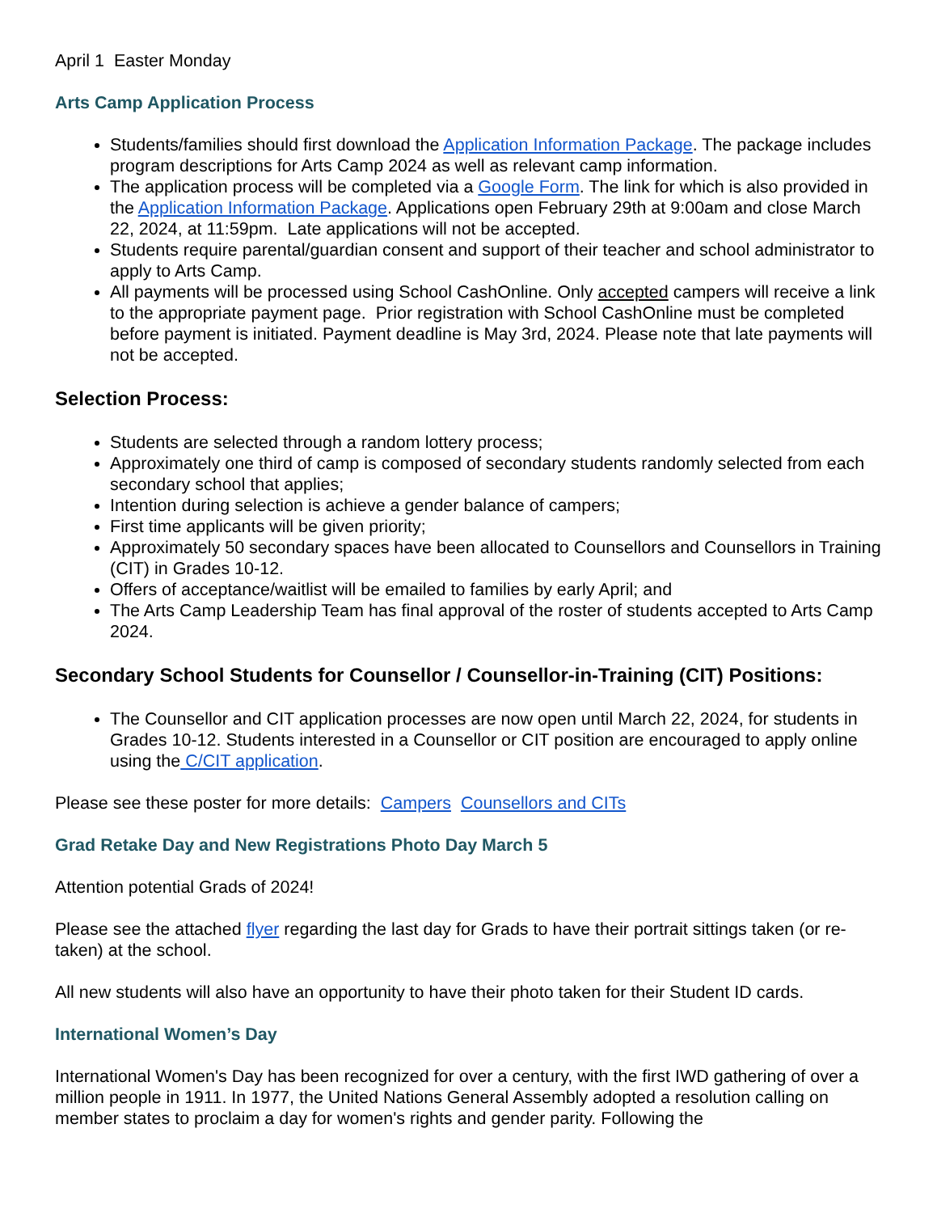April 1 Easter Monday
Arts Camp Application Process
Students/families should first download the Application Information Package. The package includes program descriptions for Arts Camp 2024 as well as relevant camp information.
The application process will be completed via a Google Form. The link for which is also provided in the Application Information Package. Applications open February 29th at 9:00am and close March 22, 2024, at 11:59pm. Late applications will not be accepted.
Students require parental/guardian consent and support of their teacher and school administrator to apply to Arts Camp.
All payments will be processed using School CashOnline. Only accepted campers will receive a link to the appropriate payment page. Prior registration with School CashOnline must be completed before payment is initiated. Payment deadline is May 3rd, 2024. Please note that late payments will not be accepted.
Selection Process:
Students are selected through a random lottery process;
Approximately one third of camp is composed of secondary students randomly selected from each secondary school that applies;
Intention during selection is achieve a gender balance of campers;
First time applicants will be given priority;
Approximately 50 secondary spaces have been allocated to Counsellors and Counsellors in Training (CIT) in Grades 10-12.
Offers of acceptance/waitlist will be emailed to families by early April; and
The Arts Camp Leadership Team has final approval of the roster of students accepted to Arts Camp 2024.
Secondary School Students for Counsellor / Counsellor-in-Training (CIT) Positions:
The Counsellor and CIT application processes are now open until March 22, 2024, for students in Grades 10-12. Students interested in a Counsellor or CIT position are encouraged to apply online using the C/CIT application.
Please see these poster for more details: Campers Counsellors and CITs
Grad Retake Day and New Registrations Photo Day March 5
Attention potential Grads of 2024!
Please see the attached flyer regarding the last day for Grads to have their portrait sittings taken (or re-taken) at the school.
All new students will also have an opportunity to have their photo taken for their Student ID cards.
International Women’s Day
International Women's Day has been recognized for over a century, with the first IWD gathering of over a million people in 1911. In 1977, the United Nations General Assembly adopted a resolution calling on member states to proclaim a day for women's rights and gender parity. Following the